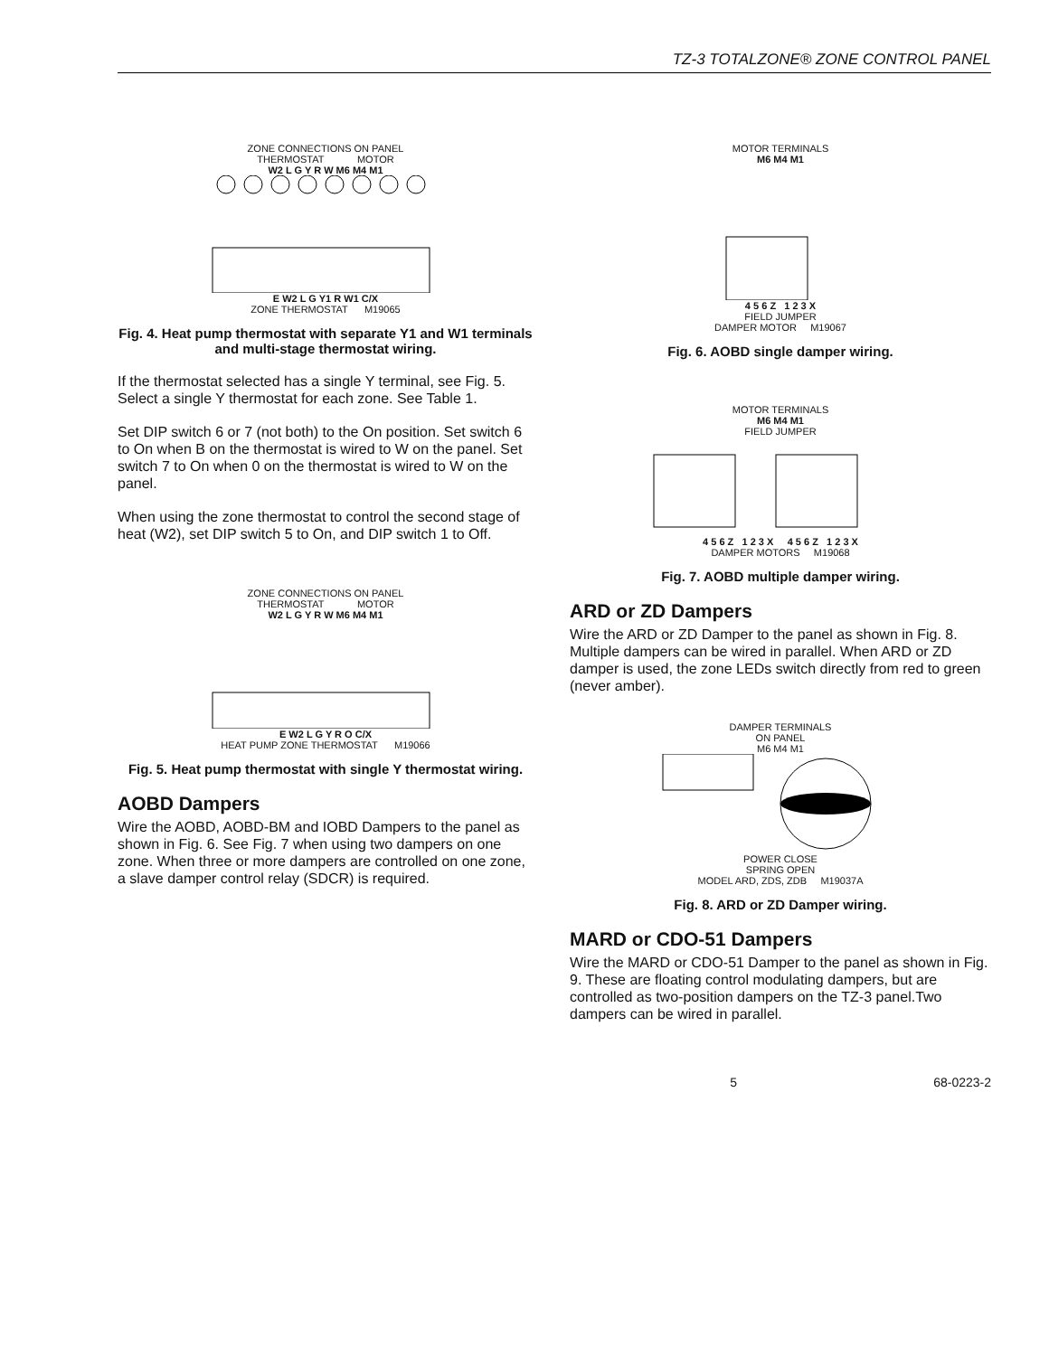TZ-3 TOTALZONE® ZONE CONTROL PANEL
ZONE CONNECTIONS ON PANEL
THERMOSTAT MOTOR
W2 L G Y R W M6 M4 M1
E W2 L G Y1 R W1 C/X
ZONE THERMOSTAT M19065
Fig. 4. Heat pump thermostat with separate Y1 and W1 terminals and multi-stage thermostat wiring.
If the thermostat selected has a single Y terminal, see Fig. 5. Select a single Y thermostat for each zone. See Table 1.
Set DIP switch 6 or 7 (not both) to the On position. Set switch 6 to On when B on the thermostat is wired to W on the panel. Set switch 7 to On when 0 on the thermostat is wired to W on the panel.
When using the zone thermostat to control the second stage of heat (W2), set DIP switch 5 to On, and DIP switch 1 to Off.
ZONE CONNECTIONS ON PANEL
THERMOSTAT MOTOR
W2 L G Y R W M6 M4 M1
E W2 L G Y R O C/X
HEAT PUMP ZONE THERMOSTAT M19066
Fig. 5. Heat pump thermostat with single Y thermostat wiring.
AOBD Dampers
Wire the AOBD, AOBD-BM and IOBD Dampers to the panel as shown in Fig. 6. See Fig. 7 when using two dampers on one zone. When three or more dampers are controlled on one zone, a slave damper control relay (SDCR) is required.
MOTOR TERMINALS
M6 M4 M1
4 5 6 Z 1 2 3 X
FIELD JUMPER
DAMPER MOTOR M19067
Fig. 6. AOBD single damper wiring.
MOTOR TERMINALS
M6 M4 M1
FIELD JUMPER
4 5 6 Z 1 2 3 X 4 5 6 Z 1 2 3 X
DAMPER MOTORS M19068
Fig. 7. AOBD multiple damper wiring.
ARD or ZD Dampers
Wire the ARD or ZD Damper to the panel as shown in Fig. 8. Multiple dampers can be wired in parallel. When ARD or ZD damper is used, the zone LEDs switch directly from red to green (never amber).
DAMPER TERMINALS
ON PANEL
M6 M4 M1
POWER CLOSE
SPRING OPEN
MODEL ARD, ZDS, ZDB M19037A
Fig. 8. ARD or ZD Damper wiring.
MARD or CDO-51 Dampers
Wire the MARD or CDO-51 Damper to the panel as shown in Fig. 9. These are floating control modulating dampers, but are controlled as two-position dampers on the TZ-3 panel.Two dampers can be wired in parallel.
5 68-0223-2